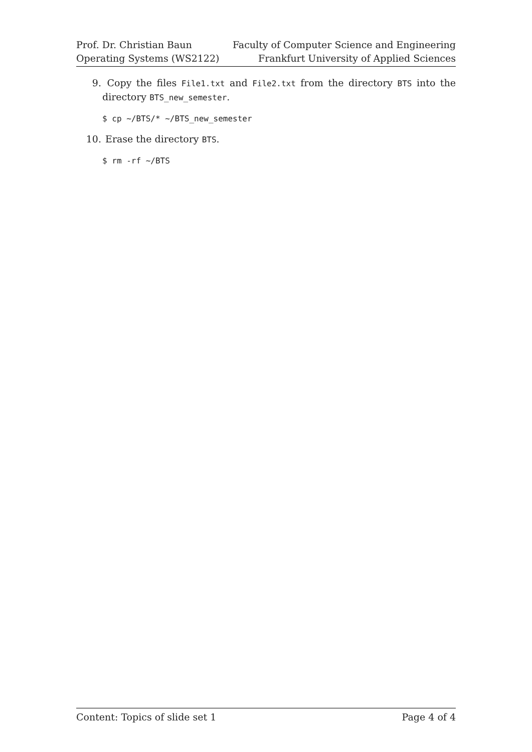Prof. Dr. Christian Baun
Operating Systems (WS2122)
Faculty of Computer Science and Engineering
Frankfurt University of Applied Sciences
9. Copy the files File1.txt and File2.txt from the directory BTS into the directory BTS_new_semester.
$ cp ~/BTS/* ~/BTS_new_semester
10. Erase the directory BTS.
$ rm -rf ~/BTS
Content: Topics of slide set 1 Page 4 of 4